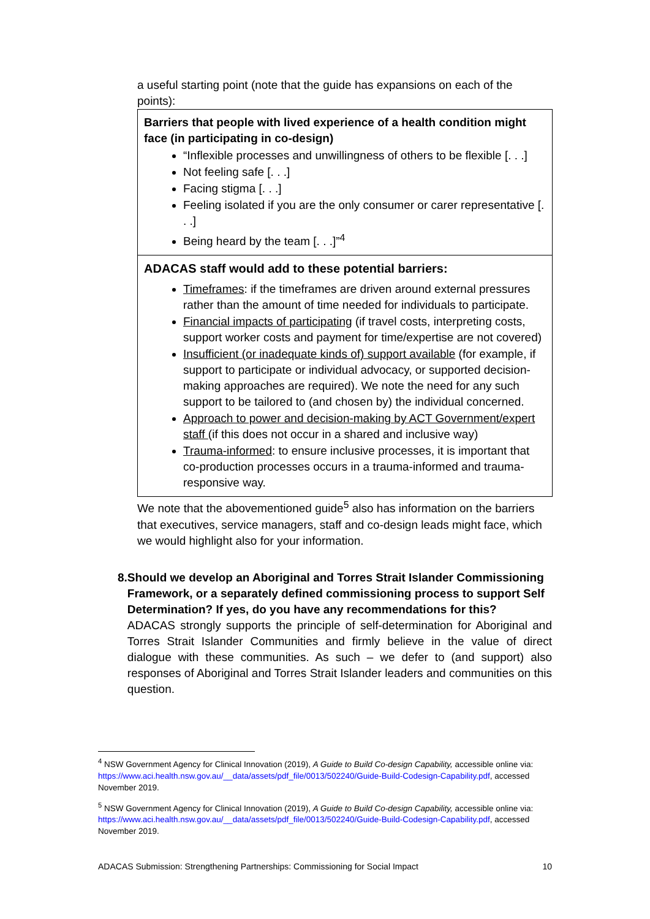a useful starting point (note that the guide has expansions on each of the points):
Barriers that people with lived experience of a health condition might face (in participating in co-design)
“Inflexible processes and unwillingness of others to be flexible [. . .]
Not feeling safe [. . .]
Facing stigma [. . .]
Feeling isolated if you are the only consumer or carer representative [. . .]
Being heard by the team [. . .]”<sup>4</sup>
ADACAS staff would add to these potential barriers:
Timeframes: if the timeframes are driven around external pressures rather than the amount of time needed for individuals to participate.
Financial impacts of participating (if travel costs, interpreting costs, support worker costs and payment for time/expertise are not covered)
Insufficient (or inadequate kinds of) support available (for example, if support to participate or individual advocacy, or supported decision-making approaches are required). We note the need for any such support to be tailored to (and chosen by) the individual concerned.
Approach to power and decision-making by ACT Government/expert staff (if this does not occur in a shared and inclusive way)
Trauma-informed: to ensure inclusive processes, it is important that co-production processes occurs in a trauma-informed and trauma-responsive way.
We note that the abovementioned guide<sup>5</sup> also has information on the barriers that executives, service managers, staff and co-design leads might face, which we would highlight also for your information.
8. Should we develop an Aboriginal and Torres Strait Islander Commissioning Framework, or a separately defined commissioning process to support Self Determination? If yes, do you have any recommendations for this?
ADACAS strongly supports the principle of self-determination for Aboriginal and Torres Strait Islander Communities and firmly believe in the value of direct dialogue with these communities. As such – we defer to (and support) also responses of Aboriginal and Torres Strait Islander leaders and communities on this question.
<sup>4</sup> NSW Government Agency for Clinical Innovation (2019), A Guide to Build Co-design Capability, accessible online via: https://www.aci.health.nsw.gov.au/__data/assets/pdf_file/0013/502240/Guide-Build-Codesign-Capability.pdf, accessed November 2019.
<sup>5</sup> NSW Government Agency for Clinical Innovation (2019), A Guide to Build Co-design Capability, accessible online via: https://www.aci.health.nsw.gov.au/__data/assets/pdf_file/0013/502240/Guide-Build-Codesign-Capability.pdf, accessed November 2019.
ADACAS Submission: Strengthening Partnerships: Commissioning for Social Impact 10